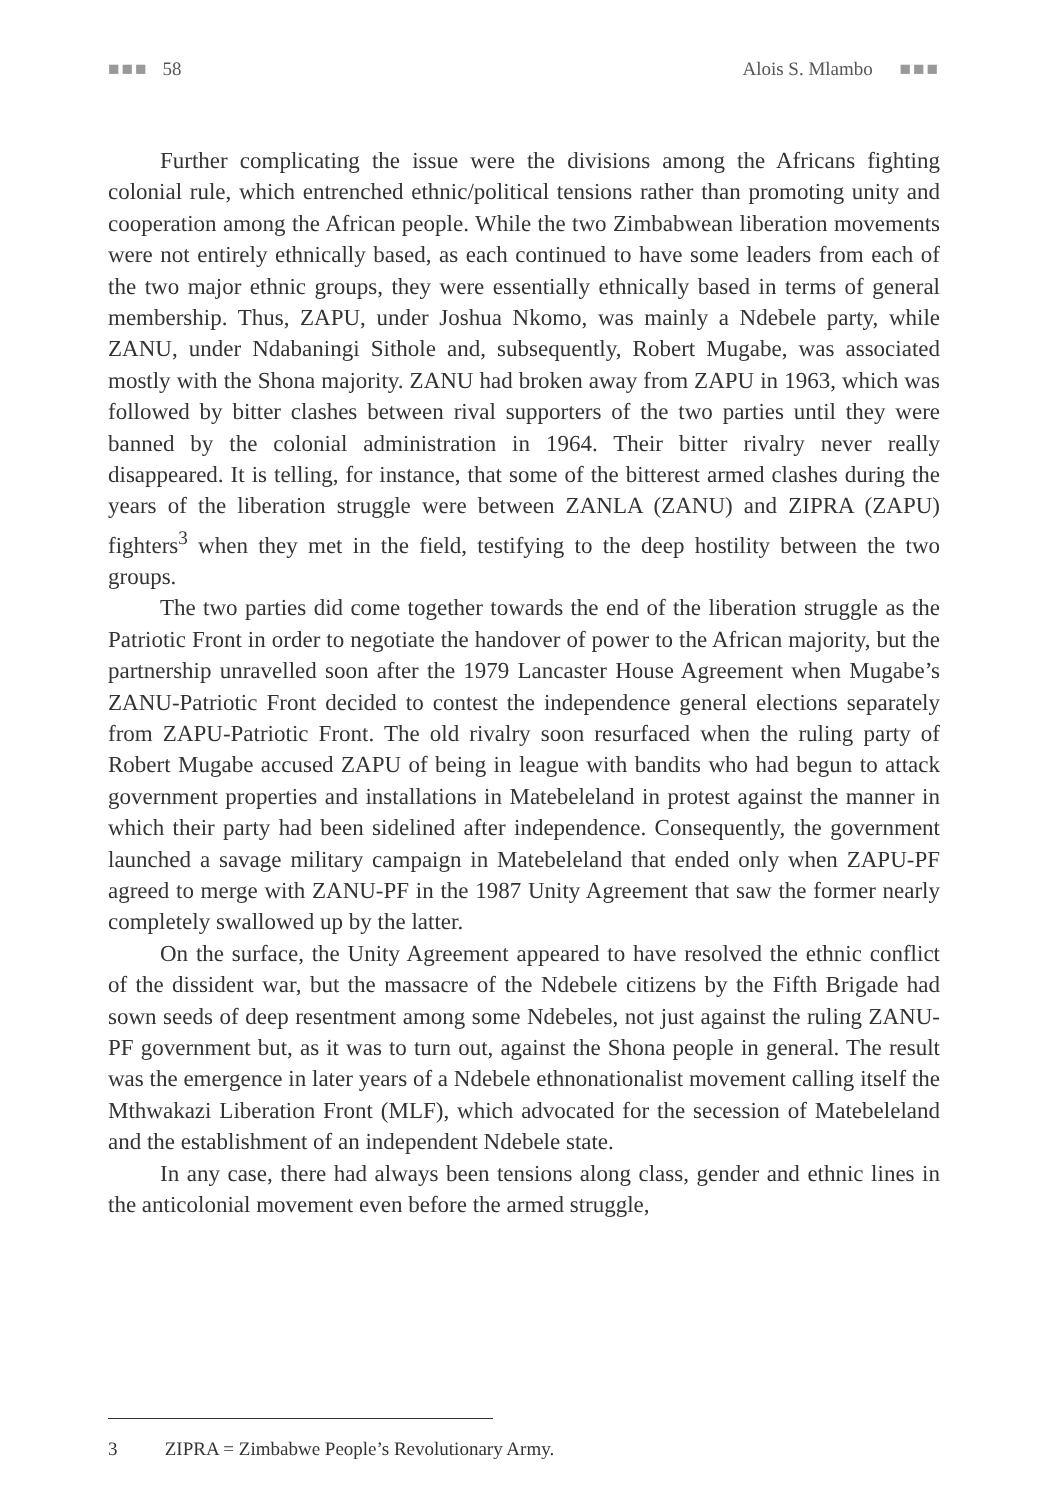■■■ 58 Alois S. Mlambo ■■■
Further complicating the issue were the divisions among the Africans fighting colonial rule, which entrenched ethnic/political tensions rather than promoting unity and cooperation among the African people. While the two Zimbabwean liberation movements were not entirely ethnically based, as each continued to have some leaders from each of the two major ethnic groups, they were essentially ethnically based in terms of general membership. Thus, ZAPU, under Joshua Nkomo, was mainly a Ndebele party, while ZANU, under Ndabaningi Sithole and, subsequently, Robert Mugabe, was associated mostly with the Shona majority. ZANU had broken away from ZAPU in 1963, which was followed by bitter clashes between rival supporters of the two parties until they were banned by the colonial administration in 1964. Their bitter rivalry never really disappeared. It is telling, for instance, that some of the bitterest armed clashes during the years of the liberation struggle were between ZANLA (ZANU) and ZIPRA (ZAPU) fighters<sup>3</sup> when they met in the field, testifying to the deep hostility between the two groups.
The two parties did come together towards the end of the liberation struggle as the Patriotic Front in order to negotiate the handover of power to the African majority, but the partnership unravelled soon after the 1979 Lancaster House Agreement when Mugabe’s ZANU-Patriotic Front decided to contest the independence general elections separately from ZAPU-Patriotic Front. The old rivalry soon resurfaced when the ruling party of Robert Mugabe accused ZAPU of being in league with bandits who had begun to attack government properties and installations in Matebeleland in protest against the manner in which their party had been sidelined after independence. Consequently, the government launched a savage military campaign in Matebeleland that ended only when ZAPU-PF agreed to merge with ZANU-PF in the 1987 Unity Agreement that saw the former nearly completely swallowed up by the latter.
On the surface, the Unity Agreement appeared to have resolved the ethnic conflict of the dissident war, but the massacre of the Ndebele citizens by the Fifth Brigade had sown seeds of deep resentment among some Ndebeles, not just against the ruling ZANU-PF government but, as it was to turn out, against the Shona people in general. The result was the emergence in later years of a Ndebele ethnonationalist movement calling itself the Mthwakazi Liberation Front (MLF), which advocated for the secession of Matebeleland and the establishment of an independent Ndebele state.
In any case, there had always been tensions along class, gender and ethnic lines in the anticolonial movement even before the armed struggle,
3 ZIPRA = Zimbabwe People’s Revolutionary Army.